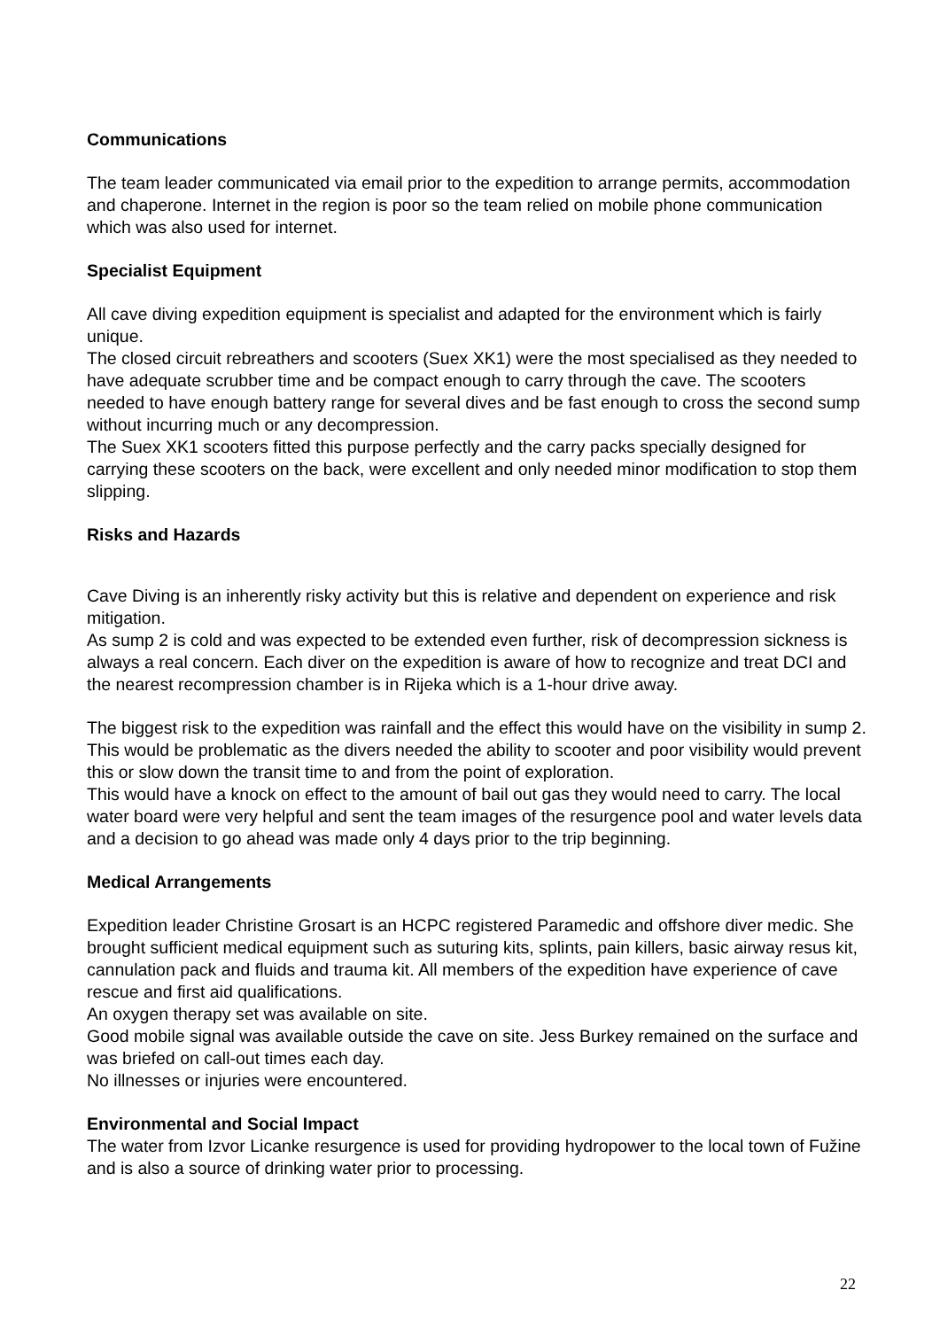Communications
The team leader communicated via email prior to the expedition to arrange permits, accommodation and chaperone. Internet in the region is poor so the team relied on mobile phone communication which was also used for internet.
Specialist Equipment
All cave diving expedition equipment is specialist and adapted for the environment which is fairly unique.
The closed circuit rebreathers and scooters (Suex XK1) were the most specialised as they needed to have adequate scrubber time and be compact enough to carry through the cave. The scooters needed to have enough battery range for several dives and be fast enough to cross the second sump without incurring much or any decompression.
The Suex XK1 scooters fitted this purpose perfectly and the carry packs specially designed for carrying these scooters on the back, were excellent and only needed minor modification to stop them slipping.
Risks and Hazards
Cave Diving is an inherently risky activity but this is relative and dependent on experience and risk mitigation.
As sump 2 is cold and was expected to be extended even further, risk of decompression sickness is always a real concern. Each diver on the expedition is aware of how to recognize and treat DCI and the nearest recompression chamber is in Rijeka which is a 1-hour drive away.
The biggest risk to the expedition was rainfall and the effect this would have on the visibility in sump 2. This would be problematic as the divers needed the ability to scooter and poor visibility would prevent this or slow down the transit time to and from the point of exploration.
This would have a knock on effect to the amount of bail out gas they would need to carry. The local water board were very helpful and sent the team images of the resurgence pool and water levels data and a decision to go ahead was made only 4 days prior to the trip beginning.
Medical Arrangements
Expedition leader Christine Grosart is an HCPC registered Paramedic and offshore diver medic. She brought sufficient medical equipment such as suturing kits, splints, pain killers, basic airway resus kit, cannulation pack and fluids and trauma kit. All members of the expedition have experience of cave rescue and first aid qualifications.
An oxygen therapy set was available on site.
Good mobile signal was available outside the cave on site. Jess Burkey remained on the surface and was briefed on call-out times each day.
No illnesses or injuries were encountered.
Environmental and Social Impact
The water from Izvor Licanke resurgence is used for providing hydropower to the local town of Fužine and is also a source of drinking water prior to processing.
22